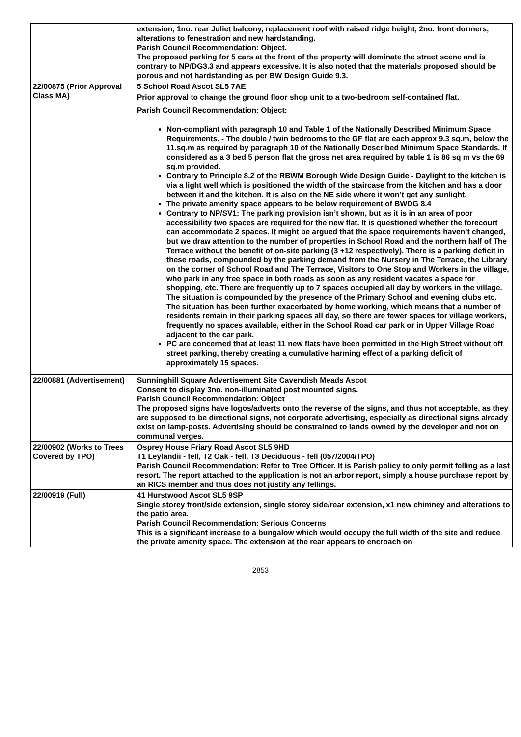| | extension, 1no. rear Juliet balcony, replacement roof with raised ridge height, 2no. front dormers, alterations to fenestration and new hardstanding. Parish Council Recommendation: Object. The proposed parking for 5 cars at the front of the property will dominate the street scene and is contrary to NP/DG3.3 and appears excessive. It is also noted that the materials proposed should be porous and not hardstanding as per BW Design Guide 9.3. |
| 22/00875 (Prior Approval Class MA) | 5 School Road Ascot SL5 7AE Prior approval to change the ground floor shop unit to a two-bedroom self-contained flat. Parish Council Recommendation: Object: Non-compliant with paragraph 10 and Table 1 of the Nationally Described Minimum Space Requirements. - The double / twin bedrooms to the GF flat are each approx 9.3 sq.m, below the 11.sq.m as required by paragraph 10 of the Nationally Described Minimum Space Standards. If considered as a 3 bed 5 person flat the gross net area required by table 1 is 86 sq m vs the 69 sq.m provided. Contrary to Principle 8.2 of the RBWM Borough Wide Design Guide - Daylight to the kitchen is via a light well which is positioned the width of the staircase from the kitchen and has a door between it and the kitchen. It is also on the NE side where it won’t get any sunlight. The private amenity space appears to be below requirement of BWDG 8.4 Contrary to NP/SV1: The parking provision isn’t shown, but as it is in an area of poor accessibility two spaces are required for the new flat. It is questioned whether the forecourt can accommodate 2 spaces. It might be argued that the space requirements haven’t changed, but we draw attention to the number of properties in School Road and the northern half of The Terrace without the benefit of on-site parking (3 +12 respectively). There is a parking deficit in these roads, compounded by the parking demand from the Nursery in The Terrace, the Library on the corner of School Road and The Terrace, Visitors to One Stop and Workers in the village, who park in any free space in both roads as soon as any resident vacates a space for shopping, etc. There are frequently up to 7 spaces occupied all day by workers in the village. The situation is compounded by the presence of the Primary School and evening clubs etc. The situation has been further exacerbated by home working, which means that a number of residents remain in their parking spaces all day, so there are fewer spaces for village workers, frequently no spaces available, either in the School Road car park or in Upper Village Road adjacent to the car park. PC are concerned that at least 11 new flats have been permitted in the High Street without off street parking, thereby creating a cumulative harming effect of a parking deficit of approximately 15 spaces. |
| 22/00881 (Advertisement) | Sunninghill Square Advertisement Site Cavendish Meads Ascot Consent to display 3no. non-illuminated post mounted signs. Parish Council Recommendation: Object The proposed signs have logos/adverts onto the reverse of the signs, and thus not acceptable, as they are supposed to be directional signs, not corporate advertising, especially as directional signs already exist on lamp-posts. Advertising should be constrained to lands owned by the developer and not on communal verges. |
| 22/00902 (Works to Trees Covered by TPO) | Osprey House Friary Road Ascot SL5 9HD T1 Leylandii - fell, T2 Oak - fell, T3 Deciduous - fell (057/2004/TPO) Parish Council Recommendation: Refer to Tree Officer. It is Parish policy to only permit felling as a last resort. The report attached to the application is not an arbor report, simply a house purchase report by an RICS member and thus does not justify any fellings. |
| 22/00919 (Full) | 41 Hurstwood Ascot SL5 9SP Single storey front/side extension, single storey side/rear extension, x1 new chimney and alterations to the patio area. Parish Council Recommendation: Serious Concerns This is a significant increase to a bungalow which would occupy the full width of the site and reduce the private amenity space. The extension at the rear appears to encroach on |
2853